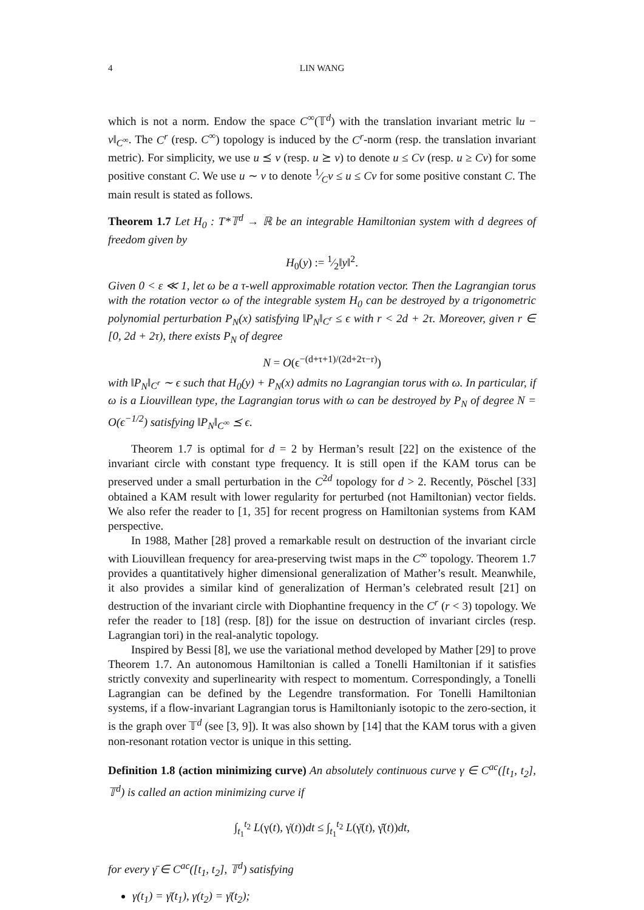4 LIN WANG
which is not a norm. Endow the space C<sup>∞</sup>(𝕋<sup>d</sup>) with the translation invariant metric ‖u − v‖<sub>C<sup>∞</sup></sub>. The C<sup>r</sup> (resp. C<sup>∞</sup>) topology is induced by the C<sup>r</sup>-norm (resp. the translation invariant metric). For simplicity, we use u ⪯ v (resp. u ⪰ v) to denote u ≤ Cv (resp. u ≥ Cv) for some positive constant C. We use u ∼ v to denote 1⁄Cv ≤ u ≤ Cv for some positive constant C. The main result is stated as follows.
Theorem 1.7 Let H<sub>0</sub> : T*𝕋<sup>d</sup> → ℝ be an integrable Hamiltonian system with d degrees of freedom given by
H<sub>0</sub>(y) := 1⁄2‖y‖<sup>2</sup>.
Given 0 < ε ≪ 1, let ω be a τ-well approximable rotation vector. Then the Lagrangian torus with the rotation vector ω of the integrable system H<sub>0</sub> can be destroyed by a trigonometric polynomial perturbation P<sub>N</sub>(x) satisfying ‖P<sub>N</sub>‖<sub>C<sup>r</sup></sub> ≤ ϵ with r < 2d + 2τ. Moreover, given r ∈ [0, 2d + 2τ), there exists P<sub>N</sub> of degree
N = O(ϵ<sup>−(d+τ+1)/(2d+2τ−r)</sup>)
with ‖P<sub>N</sub>‖<sub>C<sup>r</sup></sub> ∼ ϵ such that H<sub>0</sub>(y) + P<sub>N</sub>(x) admits no Lagrangian torus with ω. In particular, if ω is a Liouvillean type, the Lagrangian torus with ω can be destroyed by P<sub>N</sub> of degree N = O(ϵ<sup>−1/2</sup>) satisfying ‖P<sub>N</sub>‖<sub>C<sup>∞</sup></sub> ⪯ ϵ.
Theorem 1.7 is optimal for d = 2 by Herman’s result [22] on the existence of the invariant circle with constant type frequency. It is still open if the KAM torus can be preserved under a small perturbation in the C<sup>2d</sup> topology for d > 2. Recently, Pöschel [33] obtained a KAM result with lower regularity for perturbed (not Hamiltonian) vector fields. We also refer the reader to [1, 35] for recent progress on Hamiltonian systems from KAM perspective.
In 1988, Mather [28] proved a remarkable result on destruction of the invariant circle with Liouvillean frequency for area-preserving twist maps in the C<sup>∞</sup> topology. Theorem 1.7 provides a quantitatively higher dimensional generalization of Mather’s result. Meanwhile, it also provides a similar kind of generalization of Herman’s celebrated result [21] on destruction of the invariant circle with Diophantine frequency in the C<sup>r</sup> (r < 3) topology. We refer the reader to [18] (resp. [8]) for the issue on destruction of invariant circles (resp. Lagrangian tori) in the real-analytic topology.
Inspired by Bessi [8], we use the variational method developed by Mather [29] to prove Theorem 1.7. An autonomous Hamiltonian is called a Tonelli Hamiltonian if it satisfies strictly convexity and superlinearity with respect to momentum. Correspondingly, a Tonelli Lagrangian can be defined by the Legendre transformation. For Tonelli Hamiltonian systems, if a flow-invariant Lagrangian torus is Hamiltonianly isotopic to the zero-section, it is the graph over 𝕋<sup>d</sup> (see [3, 9]). It was also shown by [14] that the KAM torus with a given non-resonant rotation vector is unique in this setting.
Definition 1.8 (action minimizing curve) An absolutely continuous curve γ ∈ C<sup>ac</sup>([t<sub>1</sub>, t<sub>2</sub>], 𝕋<sup>d</sup>) is called an action minimizing curve if
∫<sub>t<sub>1</sub></sub><sup>t<sub>2</sub></sup> L(γ(t), γ̇(t))dt ≤ ∫<sub>t<sub>1</sub></sub><sup>t<sub>2</sub></sup> L(γ̄(t), γ̄̇(t))dt,
for every γ̄ ∈ C<sup>ac</sup>([t<sub>1</sub>, t<sub>2</sub>], 𝕋<sup>d</sup>) satisfying
γ(t<sub>1</sub>) = γ̄(t<sub>1</sub>), γ(t<sub>2</sub>) = γ̄(t<sub>2</sub>);